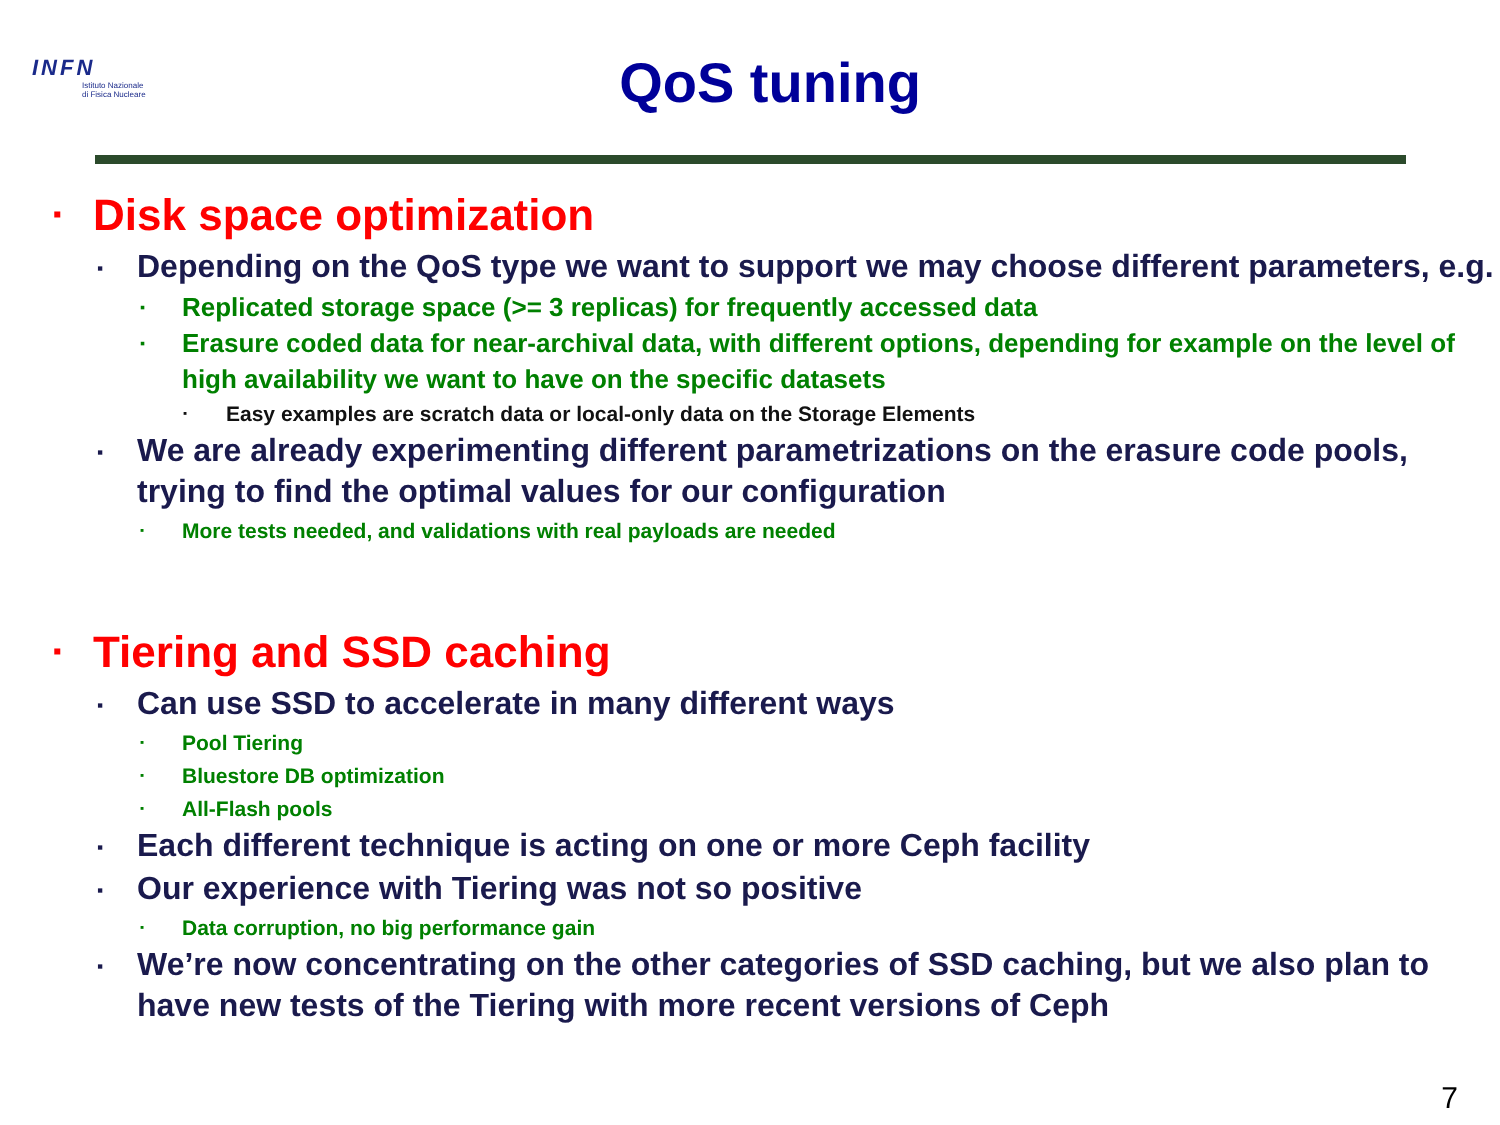INFN
Istituto Nazionale
di Fisica Nucleare
QoS tuning
▪ Disk space optimization
▪ Depending on the QoS type we want to support we may choose different parameters, e.g.
▪ Replicated storage space (>= 3 replicas) for frequently accessed data
▪ Erasure coded data for near-archival data, with different options, depending for example on the level of high availability we want to have on the specific datasets
▪ Easy examples are scratch data or local-only data on the Storage Elements
▪ We are already experimenting different parametrizations on the erasure code pools, trying to find the optimal values for our configuration
▪ More tests needed, and validations with real payloads are needed
▪ Tiering and SSD caching
▪ Can use SSD to accelerate in many different ways
▪ Pool Tiering
▪ Bluestore DB optimization
▪ All-Flash pools
▪ Each different technique is acting on one or more Ceph facility
▪ Our experience with Tiering was not so positive
▪ Data corruption, no big performance gain
▪ We’re now concentrating on the other categories of SSD caching, but we also plan to have new tests of the Tiering with more recent versions of Ceph
7